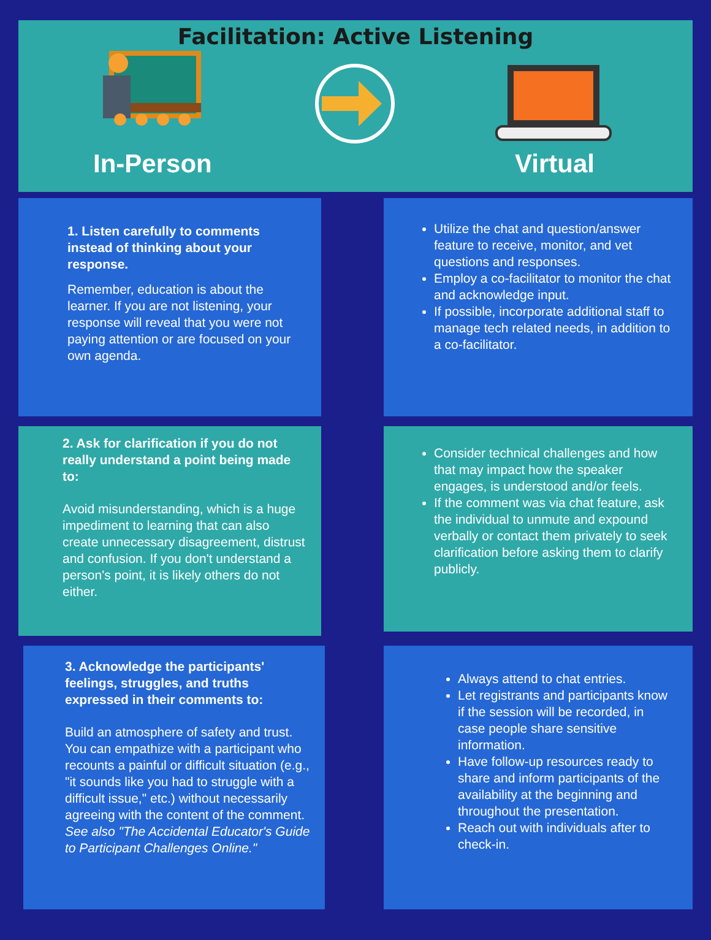Facilitation: Active Listening
In-Person Virtual
1. Listen carefully to comments instead of thinking about your response.
Remember, education is about the learner. If you are not listening, your response will reveal that you were not paying attention or are focused on your own agenda.
Utilize the chat and question/answer feature to receive, monitor, and vet questions and responses.
Employ a co-facilitator to monitor the chat and acknowledge input.
If possible, incorporate additional staff to manage tech related needs, in addition to a co-facilitator.
2. Ask for clarification if you do not really understand a point being made to:
Avoid misunderstanding, which is a huge impediment to learning that can also create unnecessary disagreement, distrust and confusion. If you don't understand a person's point, it is likely others do not either.
Consider technical challenges and how that may impact how the speaker engages, is understood and/or feels.
If the comment was via chat feature, ask the individual to unmute and expound verbally or contact them privately to seek clarification before asking them to clarify publicly.
3. Acknowledge the participants' feelings, struggles, and truths expressed in their comments to:
Build an atmosphere of safety and trust. You can empathize with a participant who recounts a painful or difficult situation (e.g., "it sounds like you had to struggle with a difficult issue," etc.) without necessarily agreeing with the content of the comment.
See also "The Accidental Educator's Guide to Participant Challenges Online."
Always attend to chat entries.
Let registrants and participants know if the session will be recorded, in case people share sensitive information.
Have follow-up resources ready to share and inform participants of the availability at the beginning and throughout the presentation.
Reach out with individuals after to check-in.